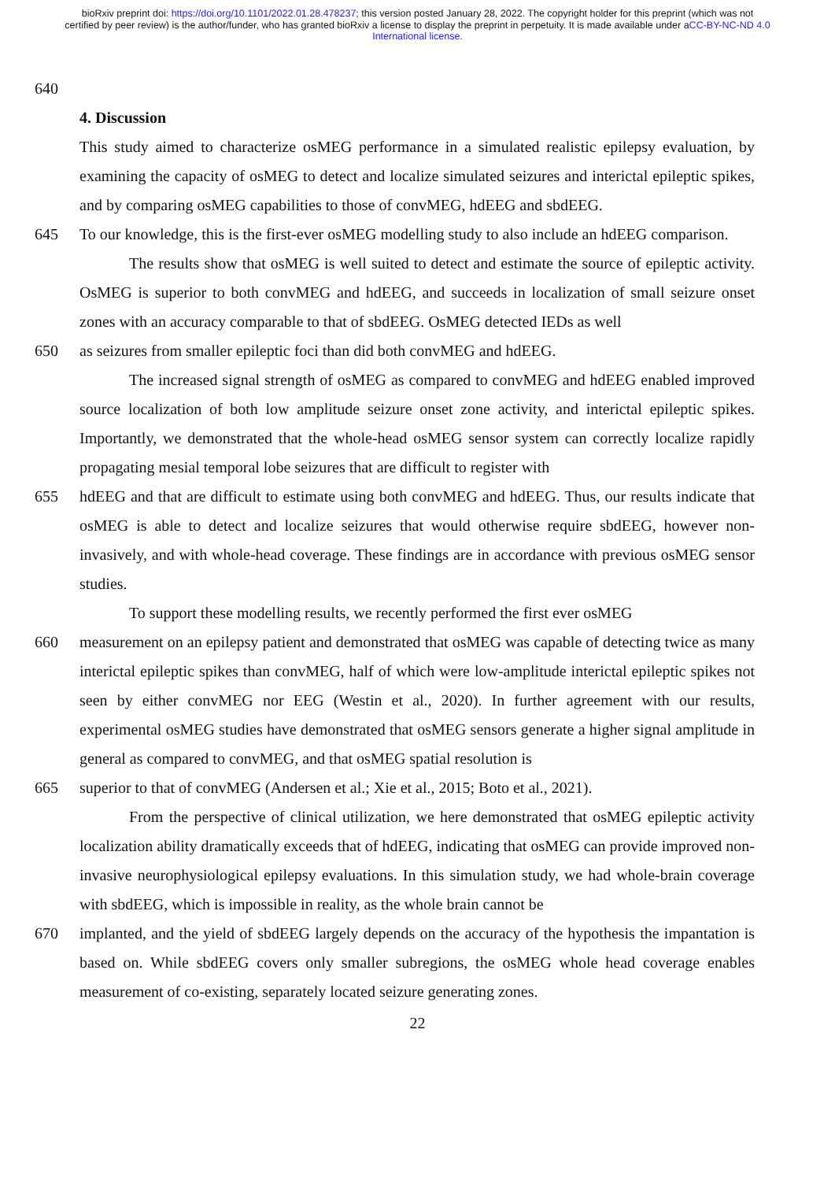bioRxiv preprint doi: https://doi.org/10.1101/2022.01.28.478237; this version posted January 28, 2022. The copyright holder for this preprint (which was not certified by peer review) is the author/funder, who has granted bioRxiv a license to display the preprint in perpetuity. It is made available under aCC-BY-NC-ND 4.0 International license.
640
4. Discussion
This study aimed to characterize osMEG performance in a simulated realistic epilepsy evaluation, by examining the capacity of osMEG to detect and localize simulated seizures and interictal epileptic spikes, and by comparing osMEG capabilities to those of convMEG, hdEEG and sbdEEG.
645 To our knowledge, this is the first-ever osMEG modelling study to also include an hdEEG comparison.
The results show that osMEG is well suited to detect and estimate the source of epileptic activity. OsMEG is superior to both convMEG and hdEEG, and succeeds in localization of small seizure onset zones with an accuracy comparable to that of sbdEEG. OsMEG detected IEDs as well
650 as seizures from smaller epileptic foci than did both convMEG and hdEEG.
The increased signal strength of osMEG as compared to convMEG and hdEEG enabled improved source localization of both low amplitude seizure onset zone activity, and interictal epileptic spikes. Importantly, we demonstrated that the whole-head osMEG sensor system can correctly localize rapidly propagating mesial temporal lobe seizures that are difficult to register with
655 hdEEG and that are difficult to estimate using both convMEG and hdEEG. Thus, our results indicate that osMEG is able to detect and localize seizures that would otherwise require sbdEEG, however non-invasively, and with whole-head coverage. These findings are in accordance with previous osMEG sensor studies.
To support these modelling results, we recently performed the first ever osMEG
660 measurement on an epilepsy patient and demonstrated that osMEG was capable of detecting twice as many interictal epileptic spikes than convMEG, half of which were low-amplitude interictal epileptic spikes not seen by either convMEG nor EEG (Westin et al., 2020). In further agreement with our results, experimental osMEG studies have demonstrated that osMEG sensors generate a higher signal amplitude in general as compared to convMEG, and that osMEG spatial resolution is
665 superior to that of convMEG (Andersen et al.; Xie et al., 2015; Boto et al., 2021).
From the perspective of clinical utilization, we here demonstrated that osMEG epileptic activity localization ability dramatically exceeds that of hdEEG, indicating that osMEG can provide improved non-invasive neurophysiological epilepsy evaluations. In this simulation study, we had whole-brain coverage with sbdEEG, which is impossible in reality, as the whole brain cannot be
670 implanted, and the yield of sbdEEG largely depends on the accuracy of the hypothesis the impantation is based on. While sbdEEG covers only smaller subregions, the osMEG whole head coverage enables measurement of co-existing, separately located seizure generating zones.
22